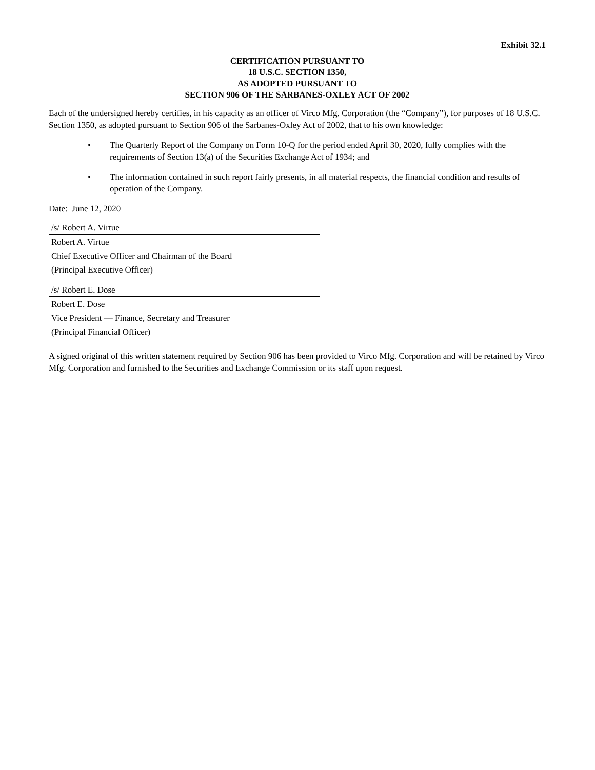Exhibit 32.1
CERTIFICATION PURSUANT TO
18 U.S.C. SECTION 1350,
AS ADOPTED PURSUANT TO
SECTION 906 OF THE SARBANES-OXLEY ACT OF 2002
Each of the undersigned hereby certifies, in his capacity as an officer of Virco Mfg. Corporation (the “Company”), for purposes of 18 U.S.C. Section 1350, as adopted pursuant to Section 906 of the Sarbanes-Oxley Act of 2002, that to his own knowledge:
• The Quarterly Report of the Company on Form 10-Q for the period ended April 30, 2020, fully complies with the requirements of Section 13(a) of the Securities Exchange Act of 1934; and
• The information contained in such report fairly presents, in all material respects, the financial condition and results of operation of the Company.
Date: June 12, 2020
/s/ Robert A. Virtue
Robert A. Virtue
Chief Executive Officer and Chairman of the Board
(Principal Executive Officer)
/s/ Robert E. Dose
Robert E. Dose
Vice President — Finance, Secretary and Treasurer
(Principal Financial Officer)
A signed original of this written statement required by Section 906 has been provided to Virco Mfg. Corporation and will be retained by Virco Mfg. Corporation and furnished to the Securities and Exchange Commission or its staff upon request.